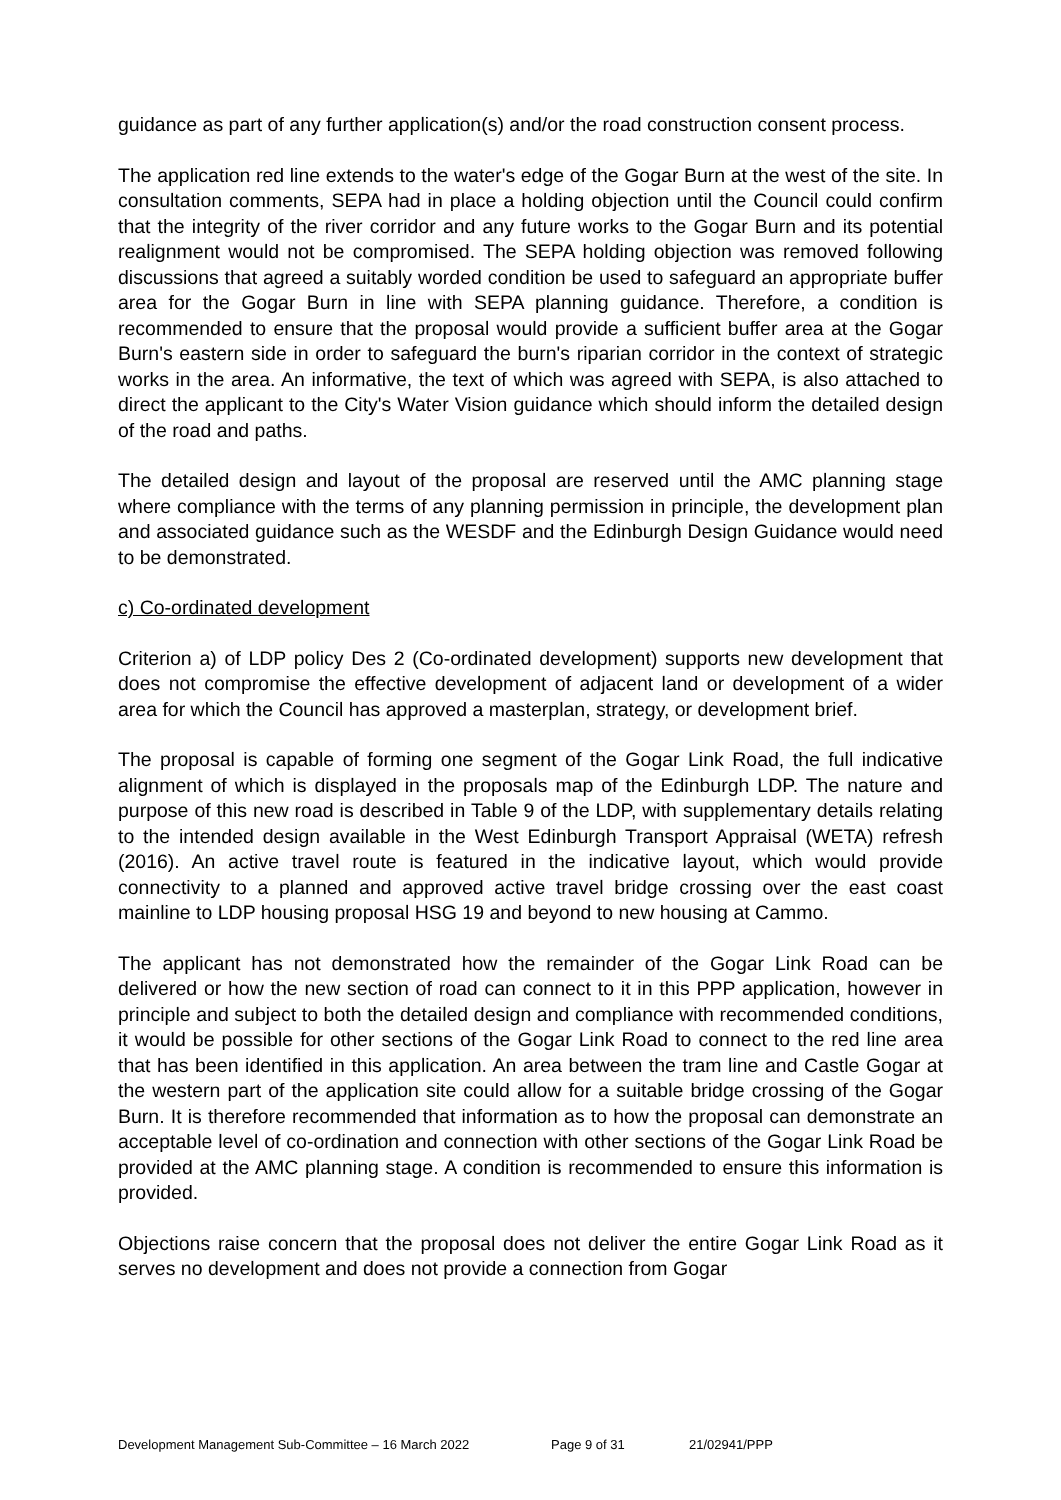guidance as part of any further application(s) and/or the road construction consent process.
The application red line extends to the water's edge of the Gogar Burn at the west of the site. In consultation comments, SEPA had in place a holding objection until the Council could confirm that the integrity of the river corridor and any future works to the Gogar Burn and its potential realignment would not be compromised. The SEPA holding objection was removed following discussions that agreed a suitably worded condition be used to safeguard an appropriate buffer area for the Gogar Burn in line with SEPA planning guidance. Therefore, a condition is recommended to ensure that the proposal would provide a sufficient buffer area at the Gogar Burn's eastern side in order to safeguard the burn's riparian corridor in the context of strategic works in the area. An informative, the text of which was agreed with SEPA, is also attached to direct the applicant to the City's Water Vision guidance which should inform the detailed design of the road and paths.
The detailed design and layout of the proposal are reserved until the AMC planning stage where compliance with the terms of any planning permission in principle, the development plan and associated guidance such as the WESDF and the Edinburgh Design Guidance would need to be demonstrated.
c) Co-ordinated development
Criterion a) of LDP policy Des 2 (Co-ordinated development) supports new development that does not compromise the effective development of adjacent land or development of a wider area for which the Council has approved a masterplan, strategy, or development brief.
The proposal is capable of forming one segment of the Gogar Link Road, the full indicative alignment of which is displayed in the proposals map of the Edinburgh LDP. The nature and purpose of this new road is described in Table 9 of the LDP, with supplementary details relating to the intended design available in the West Edinburgh Transport Appraisal (WETA) refresh (2016). An active travel route is featured in the indicative layout, which would provide connectivity to a planned and approved active travel bridge crossing over the east coast mainline to LDP housing proposal HSG 19 and beyond to new housing at Cammo.
The applicant has not demonstrated how the remainder of the Gogar Link Road can be delivered or how the new section of road can connect to it in this PPP application, however in principle and subject to both the detailed design and compliance with recommended conditions, it would be possible for other sections of the Gogar Link Road to connect to the red line area that has been identified in this application. An area between the tram line and Castle Gogar at the western part of the application site could allow for a suitable bridge crossing of the Gogar Burn. It is therefore recommended that information as to how the proposal can demonstrate an acceptable level of co-ordination and connection with other sections of the Gogar Link Road be provided at the AMC planning stage. A condition is recommended to ensure this information is provided.
Objections raise concern that the proposal does not deliver the entire Gogar Link Road as it serves no development and does not provide a connection from Gogar
Development Management Sub-Committee – 16 March 2022 Page 9 of 31 21/02941/PPP